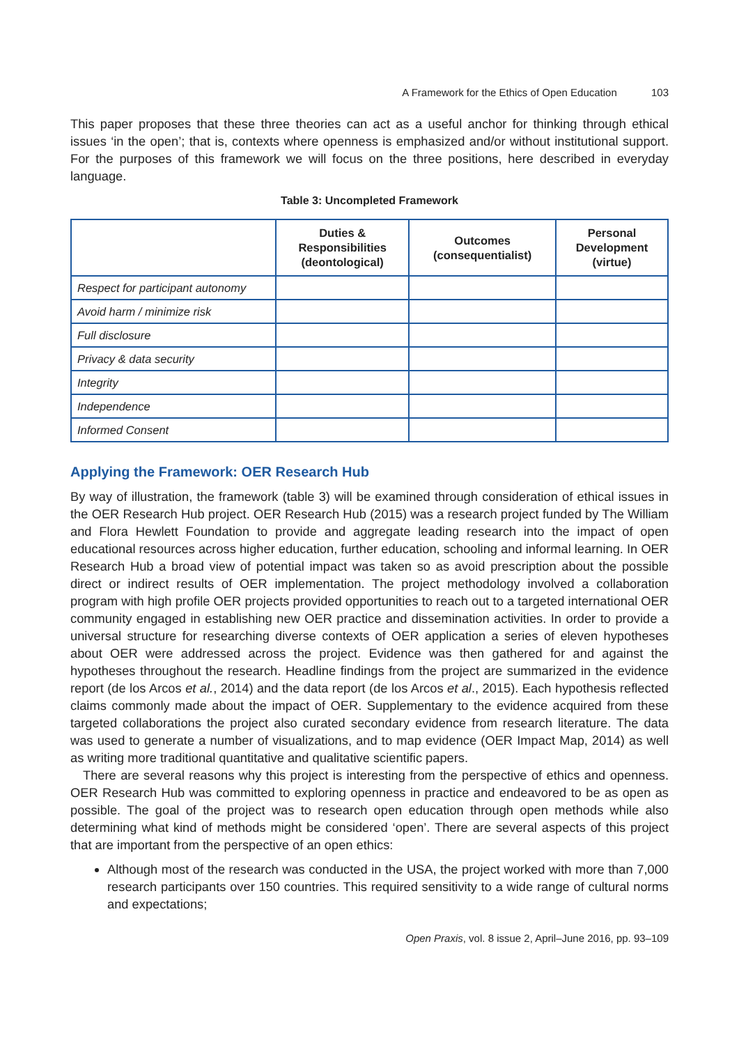A Framework for the Ethics of Open Education 103
This paper proposes that these three theories can act as a useful anchor for thinking through ethical issues ‘in the open’; that is, contexts where openness is emphasized and/or without institutional support. For the purposes of this framework we will focus on the three positions, here described in everyday language.
Table 3: Uncompleted Framework
| | Duties & Responsibilities (deontological) | Outcomes (consequentialist) | Personal Development (virtue) |
| --- | --- | --- | --- |
| Respect for participant autonomy | | | |
| Avoid harm / minimize risk | | | |
| Full disclosure | | | |
| Privacy & data security | | | |
| Integrity | | | |
| Independence | | | |
| Informed Consent | | | |
Applying the Framework: OER Research Hub
By way of illustration, the framework (table 3) will be examined through consideration of ethical issues in the OER Research Hub project. OER Research Hub (2015) was a research project funded by The William and Flora Hewlett Foundation to provide and aggregate leading research into the impact of open educational resources across higher education, further education, schooling and informal learning. In OER Research Hub a broad view of potential impact was taken so as avoid prescription about the possible direct or indirect results of OER implementation. The project methodology involved a collaboration program with high profile OER projects provided opportunities to reach out to a targeted international OER community engaged in establishing new OER practice and dissemination activities. In order to provide a universal structure for researching diverse contexts of OER application a series of eleven hypotheses about OER were addressed across the project. Evidence was then gathered for and against the hypotheses throughout the research. Headline findings from the project are summarized in the evidence report (de los Arcos et al., 2014) and the data report (de los Arcos et al., 2015). Each hypothesis reflected claims commonly made about the impact of OER. Supplementary to the evidence acquired from these targeted collaborations the project also curated secondary evidence from research literature. The data was used to generate a number of visualizations, and to map evidence (OER Impact Map, 2014) as well as writing more traditional quantitative and qualitative scientific papers.
There are several reasons why this project is interesting from the perspective of ethics and openness. OER Research Hub was committed to exploring openness in practice and endeavored to be as open as possible. The goal of the project was to research open education through open methods while also determining what kind of methods might be considered ‘open’. There are several aspects of this project that are important from the perspective of an open ethics:
Although most of the research was conducted in the USA, the project worked with more than 7,000 research participants over 150 countries. This required sensitivity to a wide range of cultural norms and expectations;
Open Praxis, vol. 8 issue 2, April–June 2016, pp. 93–109